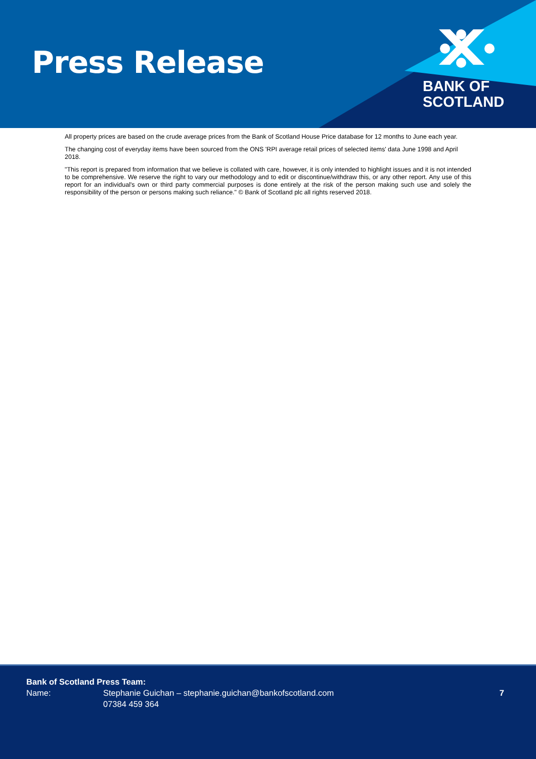Press Release
BANK OF
SCOTLAND
All property prices are based on the crude average prices from the Bank of Scotland House Price database for 12 months to June each year.
The changing cost of everyday items have been sourced from the ONS 'RPI average retail prices of selected items' data June 1998 and April 2018.
"This report is prepared from information that we believe is collated with care, however, it is only intended to highlight issues and it is not intended to be comprehensive. We reserve the right to vary our methodology and to edit or discontinue/withdraw this, or any other report. Any use of this report for an individual's own or third party commercial purposes is done entirely at the risk of the person making such use and solely the responsibility of the person or persons making such reliance." © Bank of Scotland plc all rights reserved 2018.
Bank of Scotland Press Team:
Name: Stephanie Guichan – stephanie.guichan@bankofscotland.com
07384 459 364
7